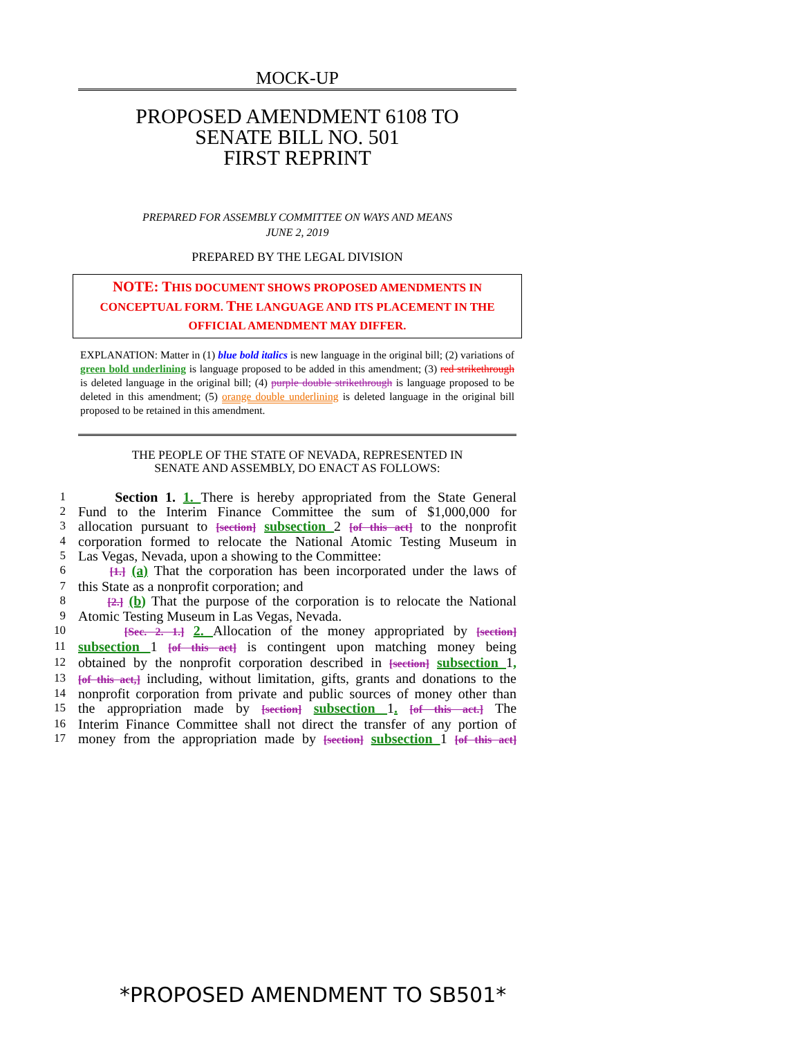MOCK-UP
PROPOSED AMENDMENT 6108 TO
SENATE BILL NO. 501
FIRST REPRINT
PREPARED FOR ASSEMBLY COMMITTEE ON WAYS AND MEANS
JUNE 2, 2019
PREPARED BY THE LEGAL DIVISION
NOTE: THIS DOCUMENT SHOWS PROPOSED AMENDMENTS IN CONCEPTUAL FORM. THE LANGUAGE AND ITS PLACEMENT IN THE OFFICIAL AMENDMENT MAY DIFFER.
EXPLANATION: Matter in (1) blue bold italics is new language in the original bill; (2) variations of green bold underlining is language proposed to be added in this amendment; (3) red strikethrough is deleted language in the original bill; (4) purple double strikethrough is language proposed to be deleted in this amendment; (5) orange double underlining is deleted language in the original bill proposed to be retained in this amendment.
THE PEOPLE OF THE STATE OF NEVADA, REPRESENTED IN
SENATE AND ASSEMBLY, DO ENACT AS FOLLOWS:
1
Section 1. 1. There is hereby appropriated from the State General
2
Fund to the Interim Finance Committee the sum of $1,000,000 for
3
allocation pursuant to [section] subsection 2 [of this act] to the nonprofit
4
corporation formed to relocate the National Atomic Testing Museum in
5
Las Vegas, Nevada, upon a showing to the Committee:
6 [1.] (a) That the corporation has been incorporated under the laws of
7
this State as a nonprofit corporation; and
8 [2.] (b) That the purpose of the corporation is to relocate the National
9
Atomic Testing Museum in Las Vegas, Nevada.
10 [Sec. 2. 1.] 2. Allocation of the money appropriated by [section]
11
subsection 1 [of this act] is contingent upon matching money being
12
obtained by the nonprofit corporation described in [section] subsection 1,
13 [of this act,] including, without limitation, gifts, grants and donations to the
14
nonprofit corporation from private and public sources of money other than
15
the appropriation made by [section] subsection 1. [of this act.] The
16
Interim Finance Committee shall not direct the transfer of any portion of
17
money from the appropriation made by [section] subsection 1 [of this act]
*PROPOSED AMENDMENT TO SB501*